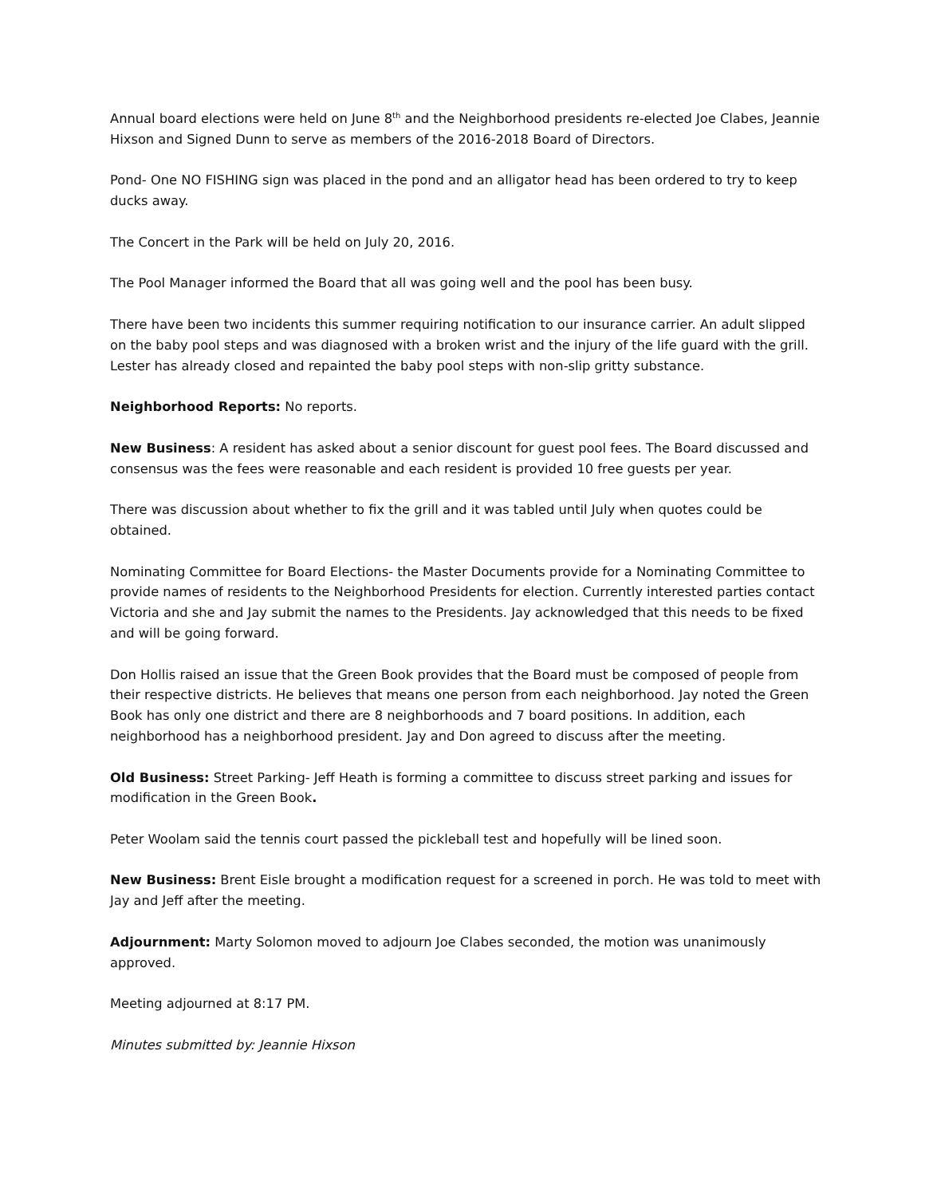Annual board elections were held on June 8<sup>th</sup> and the Neighborhood presidents re-elected Joe Clabes, Jeannie Hixson and Signed Dunn to serve as members of the 2016-2018 Board of Directors.
Pond- One NO FISHING sign was placed in the pond and an alligator head has been ordered to try to keep ducks away.
The Concert in the Park will be held on July 20, 2016.
The Pool Manager informed the Board that all was going well and the pool has been busy.
There have been two incidents this summer requiring notification to our insurance carrier. An adult slipped on the baby pool steps and was diagnosed with a broken wrist and the injury of the life guard with the grill. Lester has already closed and repainted the baby pool steps with non-slip gritty substance.
Neighborhood Reports: No reports.
New Business: A resident has asked about a senior discount for guest pool fees. The Board discussed and consensus was the fees were reasonable and each resident is provided 10 free guests per year.
There was discussion about whether to fix the grill and it was tabled until July when quotes could be obtained.
Nominating Committee for Board Elections- the Master Documents provide for a Nominating Committee to provide names of residents to the Neighborhood Presidents for election. Currently interested parties contact Victoria and she and Jay submit the names to the Presidents. Jay acknowledged that this needs to be fixed and will be going forward.
Don Hollis raised an issue that the Green Book provides that the Board must be composed of people from their respective districts. He believes that means one person from each neighborhood. Jay noted the Green Book has only one district and there are 8 neighborhoods and 7 board positions. In addition, each neighborhood has a neighborhood president. Jay and Don agreed to discuss after the meeting.
Old Business: Street Parking- Jeff Heath is forming a committee to discuss street parking and issues for modification in the Green Book.
Peter Woolam said the tennis court passed the pickleball test and hopefully will be lined soon.
New Business: Brent Eisle brought a modification request for a screened in porch. He was told to meet with Jay and Jeff after the meeting.
Adjournment: Marty Solomon moved to adjourn Joe Clabes seconded, the motion was unanimously approved.
Meeting adjourned at 8:17 PM.
Minutes submitted by: Jeannie Hixson